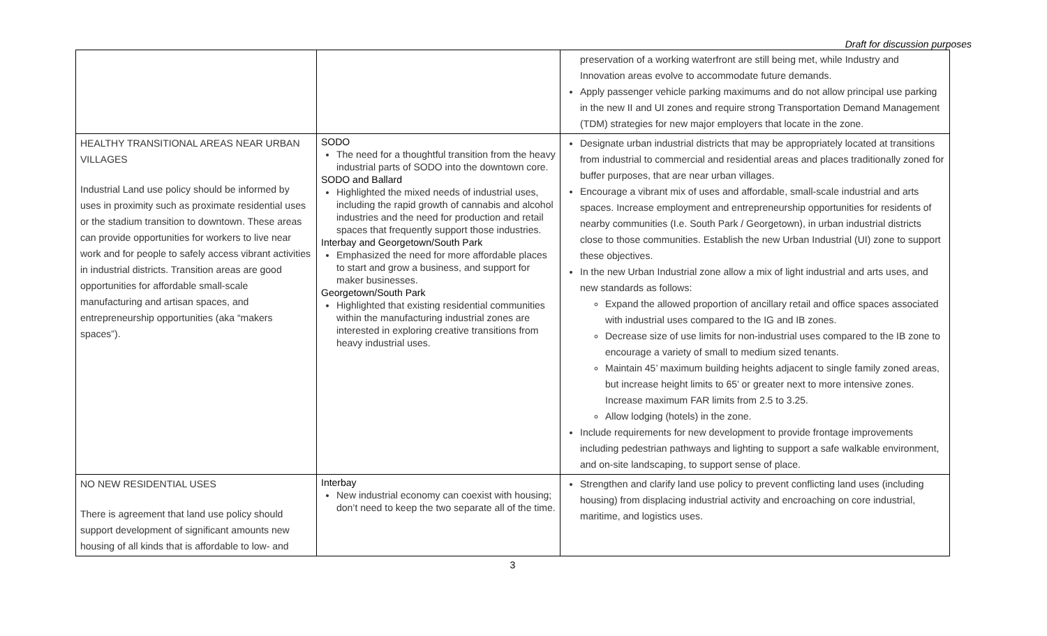Draft for discussion purposes
| | | preservation of a working waterfront are still being met, while Industry and Innovation areas evolve to accommodate future demands. Apply passenger vehicle parking maximums and do not allow principal use parking in the new II and UI zones and require strong Transportation Demand Management (TDM) strategies for new major employers that locate in the zone. |
| HEALTHY TRANSITIONAL AREAS NEAR URBAN VILLAGES Industrial Land use policy should be informed by uses in proximity such as proximate residential uses or the stadium transition to downtown. These areas can provide opportunities for workers to live near work and for people to safely access vibrant activities in industrial districts. Transition areas are good opportunities for affordable small-scale manufacturing and artisan spaces, and entrepreneurship opportunities (aka “makers spaces”). | SODO The need for a thoughtful transition from the heavy industrial parts of SODO into the downtown core. SODO and Ballard Highlighted the mixed needs of industrial uses, including the rapid growth of cannabis and alcohol industries and the need for production and retail spaces that frequently support those industries. Interbay and Georgetown/South Park Emphasized the need for more affordable places to start and grow a business, and support for maker businesses. Georgetown/South Park Highlighted that existing residential communities within the manufacturing industrial zones are interested in exploring creative transitions from heavy industrial uses. | Designate urban industrial districts that may be appropriately located at transitions from industrial to commercial and residential areas and places traditionally zoned for buffer purposes, that are near urban villages. Encourage a vibrant mix of uses and affordable, small-scale industrial and arts spaces. Increase employment and entrepreneurship opportunities for residents of nearby communities (I.e. South Park / Georgetown), in urban industrial districts close to those communities. Establish the new Urban Industrial (UI) zone to support these objectives. In the new Urban Industrial zone allow a mix of light industrial and arts uses, and new standards as follows: Expand the allowed proportion of ancillary retail and office spaces associated with industrial uses compared to the IG and IB zones. Decrease size of use limits for non-industrial uses compared to the IB zone to encourage a variety of small to medium sized tenants. Maintain 45’ maximum building heights adjacent to single family zoned areas, but increase height limits to 65’ or greater next to more intensive zones. Increase maximum FAR limits from 2.5 to 3.25. Allow lodging (hotels) in the zone. Include requirements for new development to provide frontage improvements including pedestrian pathways and lighting to support a safe walkable environment, and on-site landscaping, to support sense of place. |
| NO NEW RESIDENTIAL USES There is agreement that land use policy should support development of significant amounts new housing of all kinds that is affordable to low- and | Interbay New industrial economy can coexist with housing; don’t need to keep the two separate all of the time. | Strengthen and clarify land use policy to prevent conflicting land uses (including housing) from displacing industrial activity and encroaching on core industrial, maritime, and logistics uses. |
3